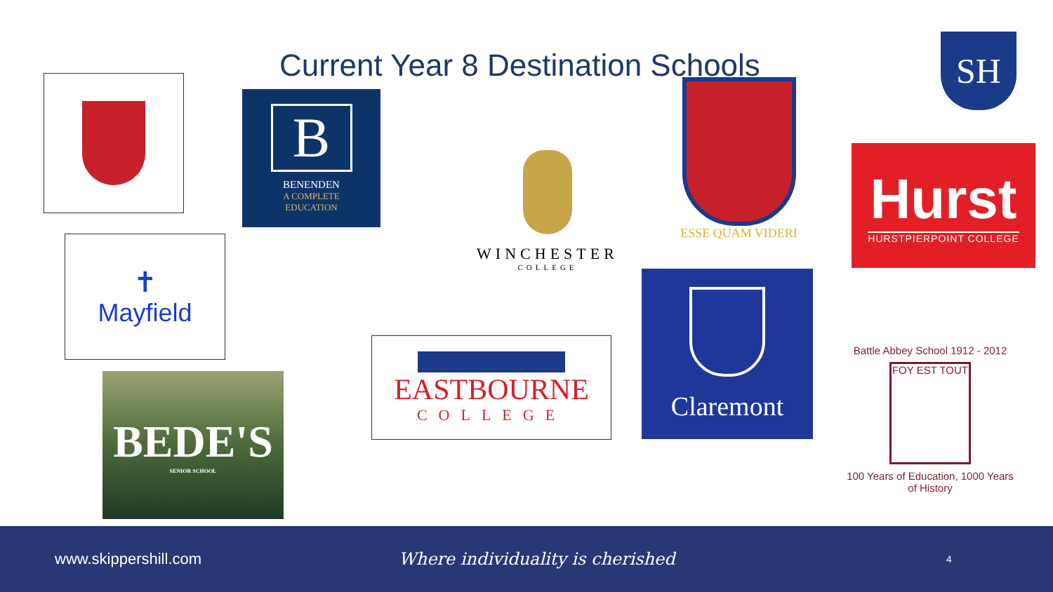Current Year 8 Destination Schools
B
BENENDEN
A COMPLETE
EDUCATION
WINCHESTER
COLLEGE
ESSE QUAM VIDERI
SH
Hurst
HURSTPIERPOINT COLLEGE
✝
Mayfield
Claremont
EASTBOURNE
COLLEGE
BEDE'S
SENIOR SCHOOL
Battle Abbey School 1912 - 2012
FOY EST TOUT
100 Years of Education, 1000 Years of History
www.skippershill.com Where individuality is cherished
4